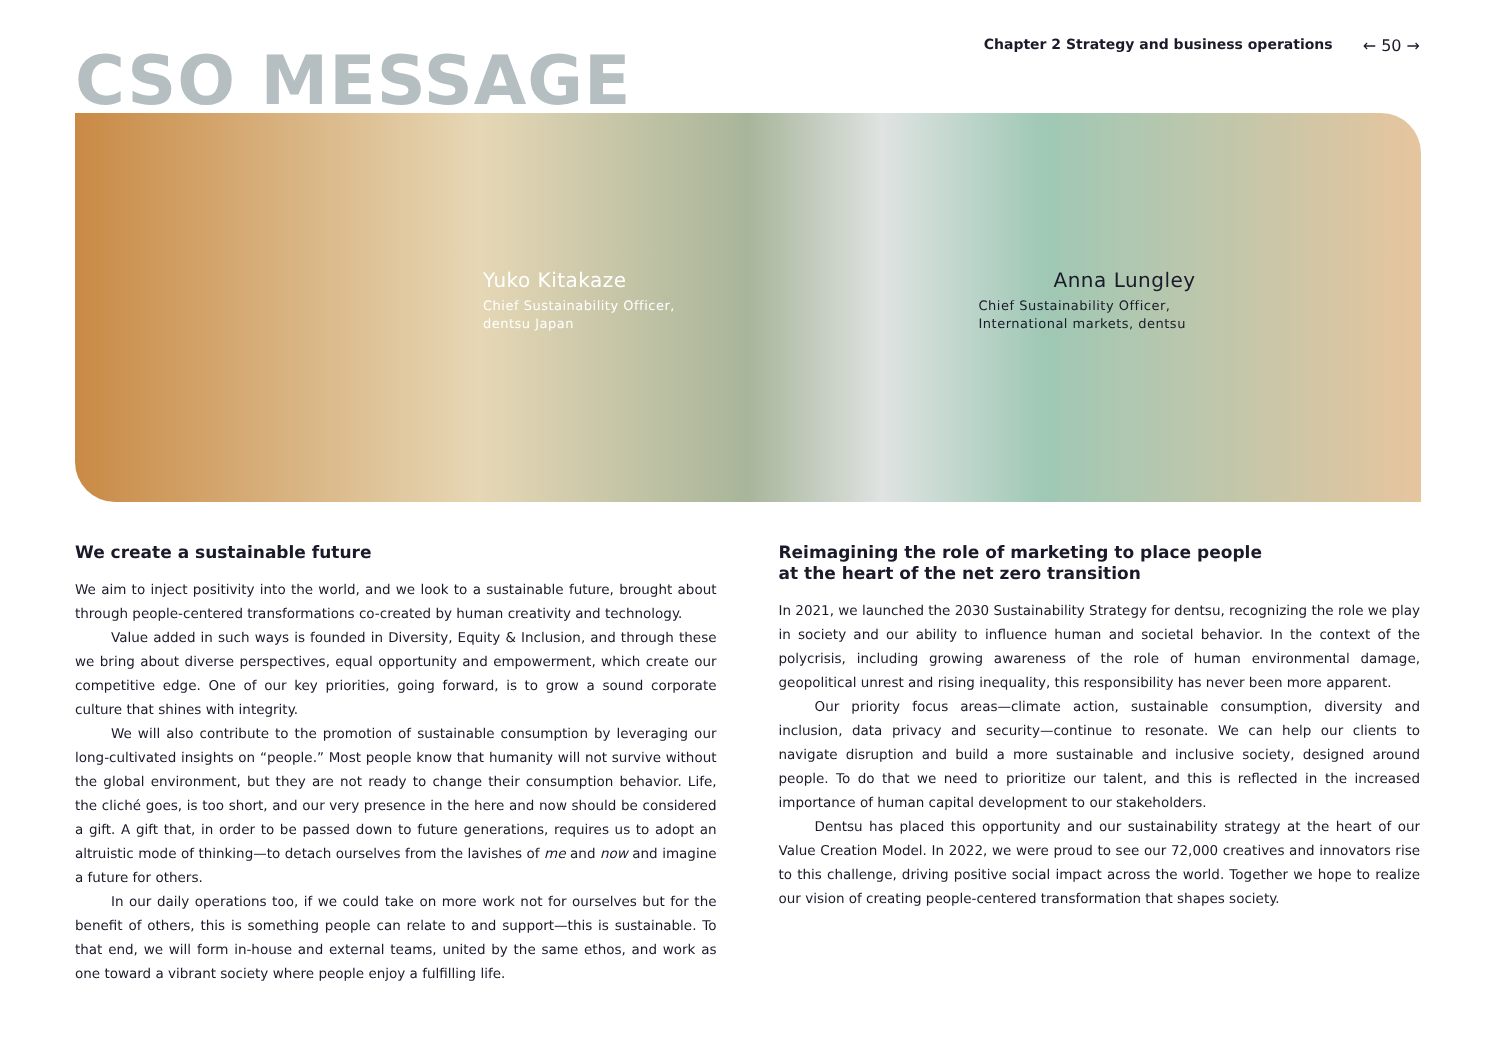Chapter 2 Strategy and business operations ← 50 →
CSO MESSAGE
Yuko Kitakaze
Chief Sustainability Officer,
dentsu Japan
Anna Lungley
Chief Sustainability Officer,
International markets, dentsu
We create a sustainable future
We aim to inject positivity into the world, and we look to a sustainable future, brought about through people-centered transformations co-created by human creativity and technology.
Value added in such ways is founded in Diversity, Equity & Inclusion, and through these we bring about diverse perspectives, equal opportunity and empowerment, which create our competitive edge. One of our key priorities, going forward, is to grow a sound corporate culture that shines with integrity.
We will also contribute to the promotion of sustainable consumption by leveraging our long-cultivated insights on “people.” Most people know that humanity will not survive without the global environment, but they are not ready to change their consumption behavior. Life, the cliché goes, is too short, and our very presence in the here and now should be considered a gift. A gift that, in order to be passed down to future generations, requires us to adopt an altruistic mode of thinking—to detach ourselves from the lavishes of me and now and imagine a future for others.
In our daily operations too, if we could take on more work not for ourselves but for the benefit of others, this is something people can relate to and support—this is sustainable. To that end, we will form in-house and external teams, united by the same ethos, and work as one toward a vibrant society where people enjoy a fulfilling life.
Reimagining the role of marketing to place people
at the heart of the net zero transition
In 2021, we launched the 2030 Sustainability Strategy for dentsu, recognizing the role we play in society and our ability to influence human and societal behavior. In the context of the polycrisis, including growing awareness of the role of human environmental damage, geopolitical unrest and rising inequality, this responsibility has never been more apparent.
Our priority focus areas—climate action, sustainable consumption, diversity and inclusion, data privacy and security—continue to resonate. We can help our clients to navigate disruption and build a more sustainable and inclusive society, designed around people. To do that we need to prioritize our talent, and this is reflected in the increased importance of human capital development to our stakeholders.
Dentsu has placed this opportunity and our sustainability strategy at the heart of our Value Creation Model. In 2022, we were proud to see our 72,000 creatives and innovators rise to this challenge, driving positive social impact across the world. Together we hope to realize our vision of creating people-centered transformation that shapes society.